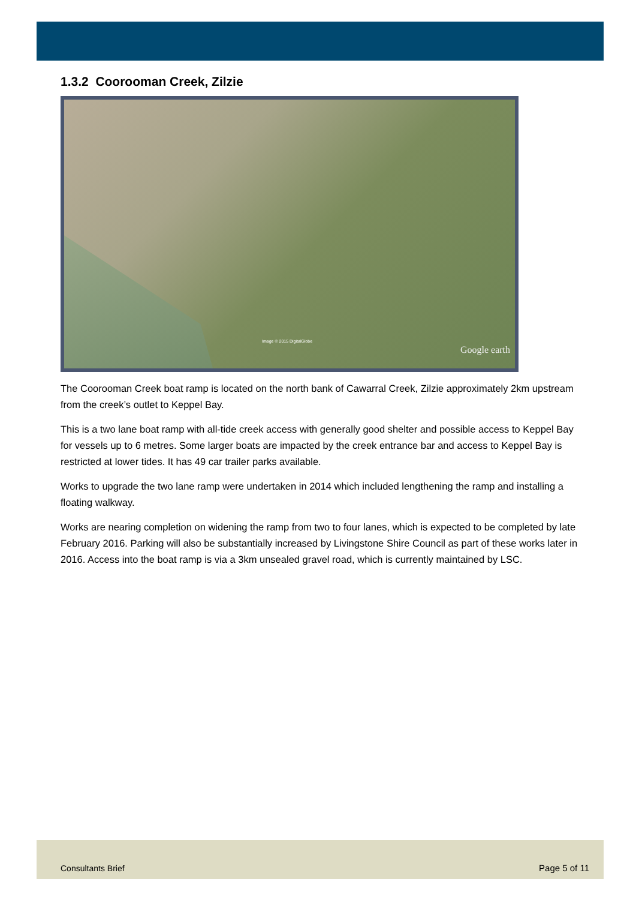1.3.2 Coorooman Creek, Zilzie
Image © 2015 DigitalGlobe
Google earth
The Coorooman Creek boat ramp is located on the north bank of Cawarral Creek, Zilzie approximately 2km upstream from the creek’s outlet to Keppel Bay.
This is a two lane boat ramp with all-tide creek access with generally good shelter and possible access to Keppel Bay for vessels up to 6 metres. Some larger boats are impacted by the creek entrance bar and access to Keppel Bay is restricted at lower tides. It has 49 car trailer parks available.
Works to upgrade the two lane ramp were undertaken in 2014 which included lengthening the ramp and installing a floating walkway.
Works are nearing completion on widening the ramp from two to four lanes, which is expected to be completed by late February 2016. Parking will also be substantially increased by Livingstone Shire Council as part of these works later in 2016. Access into the boat ramp is via a 3km unsealed gravel road, which is currently maintained by LSC.
Consultants Brief Page 5 of 11